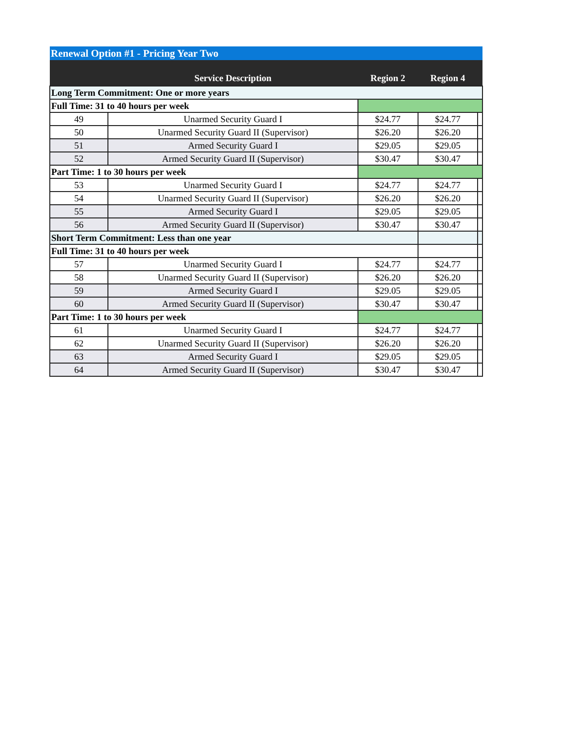| Renewal Option #1 - Pricing Year Two | | | | |
| --- | --- | --- | --- | --- |
| | Service Description | Region 2 | Region 4 | |
| Long Term Commitment: One or more years | | | | |
| Full Time: 31 to 40 hours per week | | | | |
| 49 | Unarmed Security Guard I | $24.77 | $24.77 | |
| 50 | Unarmed Security Guard II (Supervisor) | $26.20 | $26.20 | |
| 51 | Armed Security Guard I | $29.05 | $29.05 | |
| 52 | Armed Security Guard II (Supervisor) | $30.47 | $30.47 | |
| Part Time: 1 to 30 hours per week | | | | |
| 53 | Unarmed Security Guard I | $24.77 | $24.77 | |
| 54 | Unarmed Security Guard II (Supervisor) | $26.20 | $26.20 | |
| 55 | Armed Security Guard I | $29.05 | $29.05 | |
| 56 | Armed Security Guard II (Supervisor) | $30.47 | $30.47 | |
| Short Term Commitment: Less than one year | | | | |
| Full Time: 31 to 40 hours per week | | | | |
| 57 | Unarmed Security Guard I | $24.77 | $24.77 | |
| 58 | Unarmed Security Guard II (Supervisor) | $26.20 | $26.20 | |
| 59 | Armed Security Guard I | $29.05 | $29.05 | |
| 60 | Armed Security Guard II (Supervisor) | $30.47 | $30.47 | |
| Part Time: 1 to 30 hours per week | | | | |
| 61 | Unarmed Security Guard I | $24.77 | $24.77 | |
| 62 | Unarmed Security Guard II (Supervisor) | $26.20 | $26.20 | |
| 63 | Armed Security Guard I | $29.05 | $29.05 | |
| 64 | Armed Security Guard II (Supervisor) | $30.47 | $30.47 | |